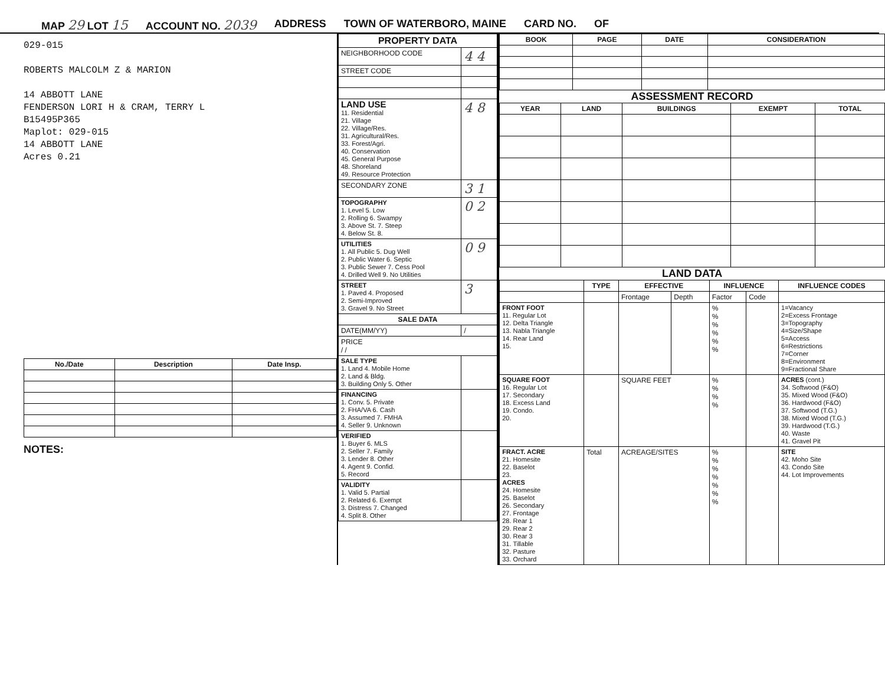MAP 29 LOT 15 ACCOUNT NO. 2039 ADDRESS TOWN OF WATERBORO, MAINE CARD NO. OF
029-015
ROBERTS MALCOLM Z & MARION
14 ABBOTT LANE
FENDERSON LORI H & CRAM, TERRY L
B15495P365
Maplot: 029-015
14 ABBOTT LANE
Acres 0.21
| No./Date | Description | Date Insp. |
| --- | --- | --- |
NOTES:
| PROPERTY DATA | |
| --- | --- |
| NEIGHBORHOOD CODE | 4 4 |
| STREET CODE | |
| LAND USE 11. Residential 21. Village 22. Village/Res. 31. Agricultural/Res. 33. Forest/Agri. 40. Conservation 45. General Purpose 48. Shoreland 49. Resource Protection | 4 8 |
| SECONDARY ZONE | 3 1 |
| TOPOGRAPHY 1. Level 5. Low 2. Rolling 6. Swampy 3. Above St. 7. Steep 4. Below St. 8. | 0 2 |
| UTILITIES 1. All Public 5. Dug Well 2. Public Water 6. Septic 3. Public Sewer 7. Cess Pool 4. Drilled Well 9. No Utilities | 0 9 |
| STREET 1. Paved 4. Proposed 2. Semi-Improved 3. Gravel 9. No Street | 3 |
| SALE DATA | |
| DATE(MM/YY) | / |
| PRICE / / | |
| SALE TYPE 1. Land 4. Mobile Home 2. Land & Bldg. 3. Building Only 5. Other | |
| FINANCING 1. Conv. 5. Private 2. FHA/VA 6. Cash 3. Assumed 7. FMHA 4. Seller 9. Unknown | |
| VERIFIED 1. Buyer 6. MLS 2. Seller 7. Family 3. Lender 8. Other 4. Agent 9. Confid. 5. Record | |
| VALIDITY 1. Valid 5. Partial 2. Related 6. Exempt 3. Distress 7. Changed 4. Split 8. Other | |
| BOOK | PAGE | DATE | CONSIDERATION |
| --- | --- | --- | --- |
ASSESSMENT RECORD
| YEAR | LAND | BUILDINGS | EXEMPT | TOTAL |
| --- | --- | --- | --- | --- |
LAND DATA
| | TYPE | EFFECTIVE | | INFLUENCE | | INFLUENCE CODES |
| --- | --- | --- | --- | --- | --- | --- |
| | | Frontage | Depth | Factor | Code | |
| FRONT FOOT 11. Regular Lot 12. Delta Triangle 13. Nabla Triangle 14. Rear Land 15. | | | | % % % % % % | | 1=Vacancy 2=Excess Frontage 3=Topography 4=Size/Shape 5=Access 6=Restrictions 7=Corner 8=Environment 9=Fractional Share |
| SQUARE FOOT 16. Regular Lot 17. Secondary 18. Excess Land 19. Condo. 20. | | SQUARE FEET | | % % % % | | ACRES (cont.) 34. Softwood (F&O) 35. Mixed Wood (F&O) 36. Hardwood (F&O) 37. Softwood (T.G.) 38. Mixed Wood (T.G.) 39. Hardwood (T.G.) 40. Waste 41. Gravel Pit |
| FRACT. ACRE 21. Homesite 22. Baselot 23. ACRES 24. Homesite 25. Baselot 26. Secondary 27. Frontage 28. Rear 1 29. Rear 2 30. Rear 3 31. Tillable 32. Pasture 33. Orchard | Total | ACREAGE/SITES | | % % % % % % % | | SITE 42. Moho Site 43. Condo Site 44. Lot Improvements |